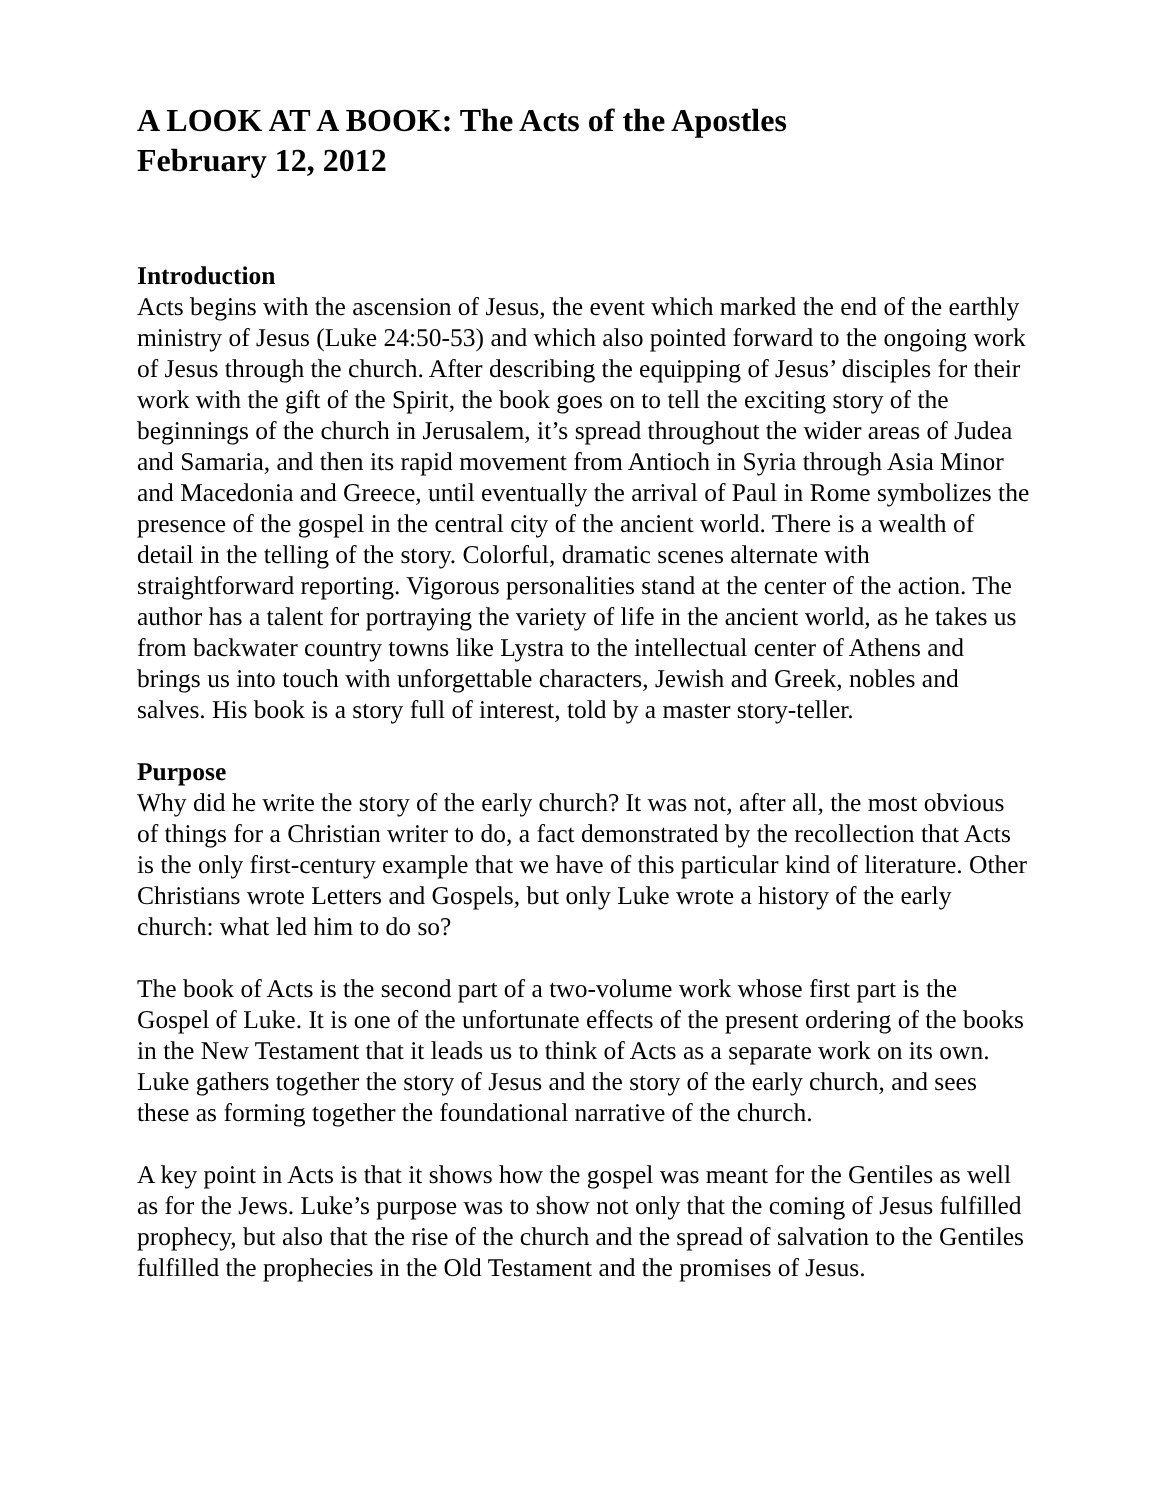A LOOK AT A BOOK: The Acts of the Apostles
February 12, 2012
Introduction
Acts begins with the ascension of Jesus, the event which marked the end of the earthly ministry of Jesus (Luke 24:50-53) and which also pointed forward to the ongoing work of Jesus through the church. After describing the equipping of Jesus’ disciples for their work with the gift of the Spirit, the book goes on to tell the exciting story of the beginnings of the church in Jerusalem, it’s spread throughout the wider areas of Judea and Samaria, and then its rapid movement from Antioch in Syria through Asia Minor and Macedonia and Greece, until eventually the arrival of Paul in Rome symbolizes the presence of the gospel in the central city of the ancient world. There is a wealth of detail in the telling of the story. Colorful, dramatic scenes alternate with straightforward reporting. Vigorous personalities stand at the center of the action. The author has a talent for portraying the variety of life in the ancient world, as he takes us from backwater country towns like Lystra to the intellectual center of Athens and brings us into touch with unforgettable characters, Jewish and Greek, nobles and salves. His book is a story full of interest, told by a master story-teller.
Purpose
Why did he write the story of the early church? It was not, after all, the most obvious of things for a Christian writer to do, a fact demonstrated by the recollection that Acts is the only first-century example that we have of this particular kind of literature. Other Christians wrote Letters and Gospels, but only Luke wrote a history of the early church: what led him to do so?
The book of Acts is the second part of a two-volume work whose first part is the Gospel of Luke. It is one of the unfortunate effects of the present ordering of the books in the New Testament that it leads us to think of Acts as a separate work on its own. Luke gathers together the story of Jesus and the story of the early church, and sees these as forming together the foundational narrative of the church.
A key point in Acts is that it shows how the gospel was meant for the Gentiles as well as for the Jews. Luke’s purpose was to show not only that the coming of Jesus fulfilled prophecy, but also that the rise of the church and the spread of salvation to the Gentiles fulfilled the prophecies in the Old Testament and the promises of Jesus.